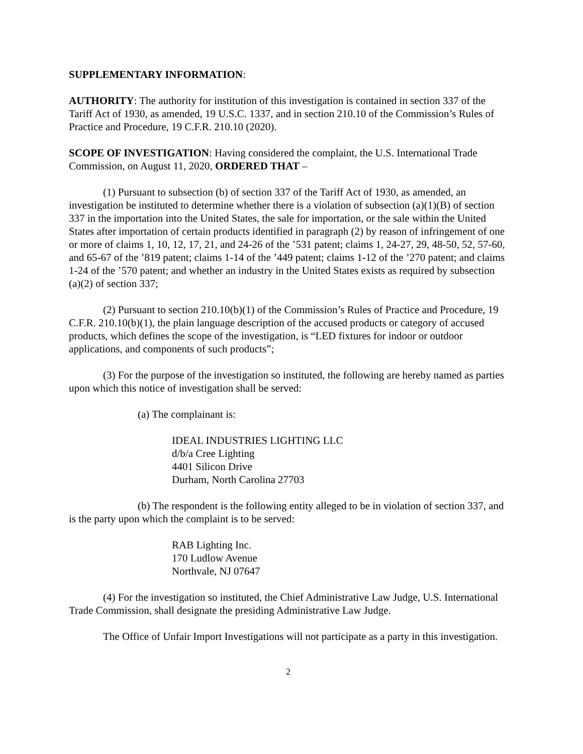SUPPLEMENTARY INFORMATION:
AUTHORITY: The authority for institution of this investigation is contained in section 337 of the Tariff Act of 1930, as amended, 19 U.S.C. 1337, and in section 210.10 of the Commission’s Rules of Practice and Procedure, 19 C.F.R. 210.10 (2020).
SCOPE OF INVESTIGATION: Having considered the complaint, the U.S. International Trade Commission, on August 11, 2020, ORDERED THAT –
(1) Pursuant to subsection (b) of section 337 of the Tariff Act of 1930, as amended, an investigation be instituted to determine whether there is a violation of subsection (a)(1)(B) of section 337 in the importation into the United States, the sale for importation, or the sale within the United States after importation of certain products identified in paragraph (2) by reason of infringement of one or more of claims 1, 10, 12, 17, 21, and 24-26 of the ’531 patent; claims 1, 24-27, 29, 48-50, 52, 57-60, and 65-67 of the ’819 patent; claims 1-14 of the ’449 patent; claims 1-12 of the ’270 patent; and claims 1-24 of the ’570 patent; and whether an industry in the United States exists as required by subsection (a)(2) of section 337;
(2) Pursuant to section 210.10(b)(1) of the Commission’s Rules of Practice and Procedure, 19 C.F.R. 210.10(b)(1), the plain language description of the accused products or category of accused products, which defines the scope of the investigation, is “LED fixtures for indoor or outdoor applications, and components of such products”;
(3) For the purpose of the investigation so instituted, the following are hereby named as parties upon which this notice of investigation shall be served:
(a) The complainant is:
IDEAL INDUSTRIES LIGHTING LLC
d/b/a Cree Lighting
4401 Silicon Drive
Durham, North Carolina 27703
(b) The respondent is the following entity alleged to be in violation of section 337, and is the party upon which the complaint is to be served:
RAB Lighting Inc.
170 Ludlow Avenue
Northvale, NJ 07647
(4) For the investigation so instituted, the Chief Administrative Law Judge, U.S. International Trade Commission, shall designate the presiding Administrative Law Judge.
The Office of Unfair Import Investigations will not participate as a party in this investigation.
2